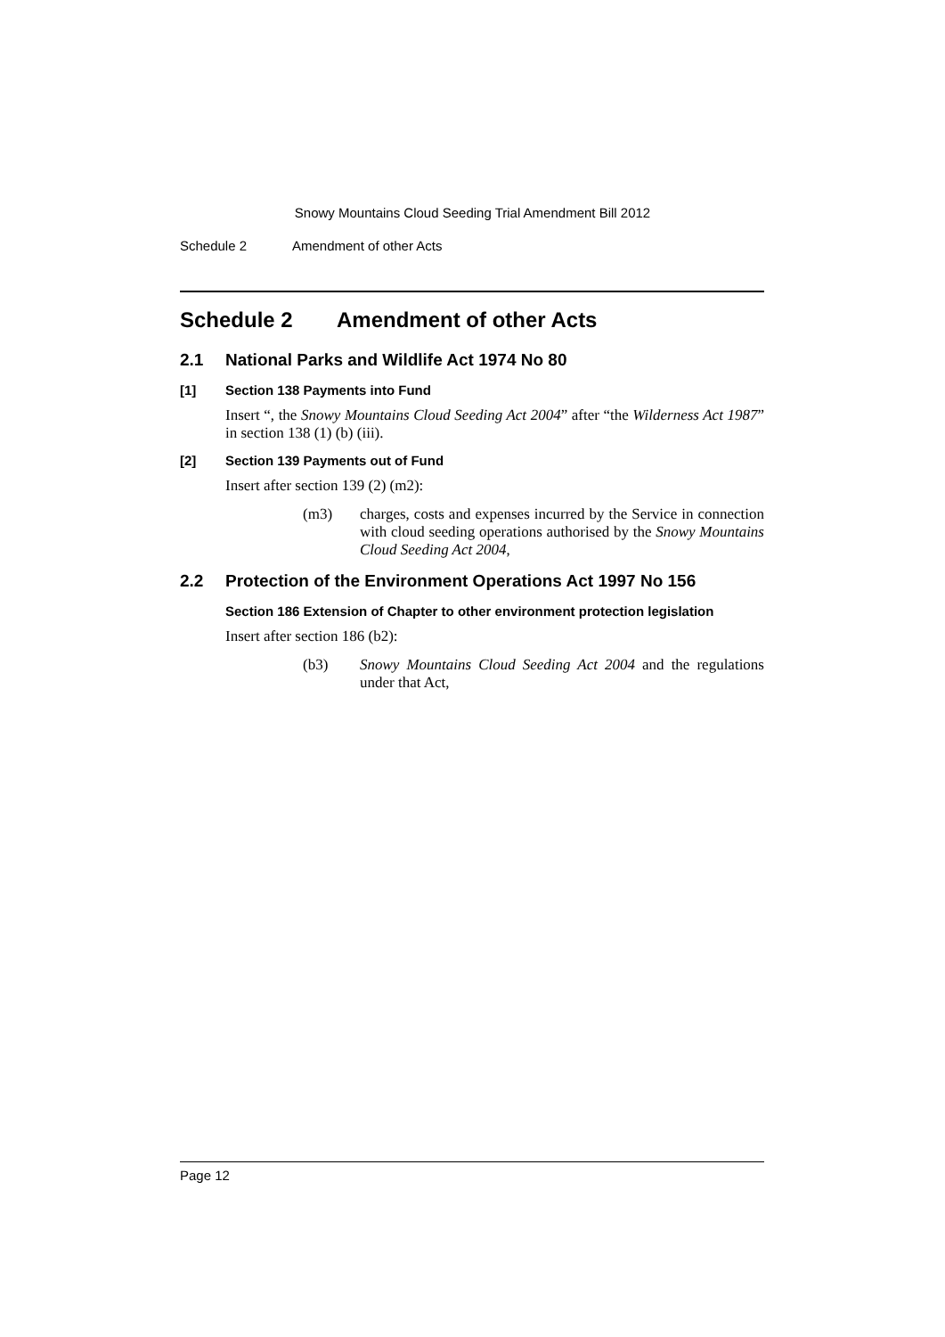Snowy Mountains Cloud Seeding Trial Amendment Bill 2012
Schedule 2 Amendment of other Acts
Schedule 2 Amendment of other Acts
2.1 National Parks and Wildlife Act 1974 No 80
[1] Section 138 Payments into Fund
Insert “, the Snowy Mountains Cloud Seeding Act 2004” after “the Wilderness Act 1987” in section 138 (1) (b) (iii).
[2] Section 139 Payments out of Fund
Insert after section 139 (2) (m2):
(m3) charges, costs and expenses incurred by the Service in connection with cloud seeding operations authorised by the Snowy Mountains Cloud Seeding Act 2004,
2.2 Protection of the Environment Operations Act 1997 No 156
Section 186 Extension of Chapter to other environment protection legislation
Insert after section 186 (b2):
(b3) Snowy Mountains Cloud Seeding Act 2004 and the regulations under that Act,
Page 12